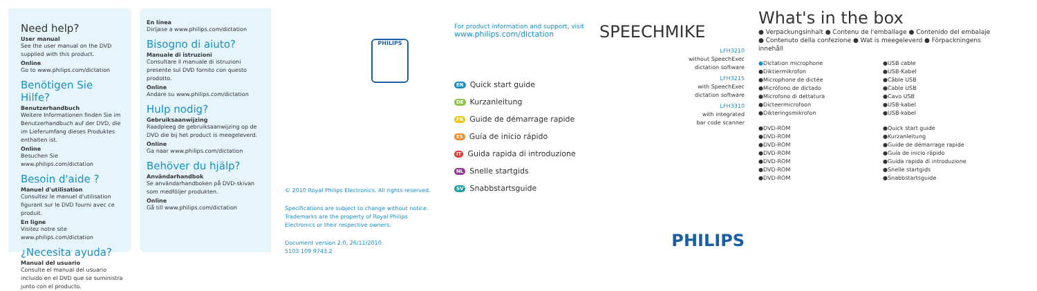Need help?
User manual
See the user manual on the DVD supplied with this product.
Online
Go to www.philips.com/dictation
Benötigen Sie Hilfe?
Benutzerhandbuch
Weitere Informationen finden Sie im Benutzerhandbuch auf der DVD, die im Lieferumfang dieses Produktes enthalten ist.
Online
Besuchen Sie www.philips.com/dictation
Besoin d'aide ?
Manuel d'utilisation
Consultez le manuel d'utilisation figurant sur le DVD fourni avec ce produit.
En ligne
Visitez notre site www.philips.com/dictation
¿Necesita ayuda?
Manual del usuario
Consulte el manual del usuario incluido en el DVD que se suministra junto con el producto.
En línea
Diríjase a www.philips.com/dictation
Bisogno di aiuto?
Manuale di istruzioni
Consultare il manuale di istruzioni presente sul DVD fornito con questo prodotto.
Online
Andare su www.philips.com/dictation
Hulp nodig?
Gebruiksaanwijzing
Raadpleeg de gebruiksaanwijzing op de DVD die bij het product is meegeleverd.
Online
Ga naar www.philips.com/dictation
Behöver du hjälp?
Användarhandbok
Se användarhandboken på DVD-skivan som medföljer produkten.
Online
Gå till www.philips.com/dictation
PHILIPS
© 2010 Royal Philips Electronics. All rights reserved.
Specifications are subject to change without notice.
Trademarks are the property of Royal Philips
Electronics or their respective owners.
Document version 2.0, 26/11/2010.
5103 109 9743.2
For product information and support, visit
www.philips.com/dictation
EN Quick start guide
DE Kurzanleitung
FR Guide de démarrage rapide
ES Guía de inicio rápido
IT Guida rapida di introduzione
NL Snelle startgids
SV Snabbstartsguide
SPEECHMIKE
LFH3210
without SpeechExec
dictation software
LFH3215
with SpeechExec
dictation software
LFH3310
with integrated
bar code scanner
PHILIPS
What's in the box
● Verpackungsinhalt ● Contenu de l'emballage ● Contenido del embalaje
● Contenuto della confezione ● Wat is meegeleverd ● Förpackningens innehåll
●Dictation microphone
●Diktiermikrofon
●Microphone de dictée
●Micrófono de dictado
●Microfono di dettatura
●Dicteermicrofoon
●Dikteringsmikrofon
●USB cable
●USB-Kabel
●Câble USB
●Cable USB
●Cavo USB
●USB-kabel
●USB-kabel
●DVD-ROM
●DVD-ROM
●DVD-ROM
●DVD-ROM
●DVD-ROM
●DVD-ROM
●DVD-ROM
●Quick start guide
●Kurzanleitung
●Guide de démarrage rapide
●Guía de inicio rápido
●Guida rapida di introduzione
●Snelle startgids
●Snabbstartsguide